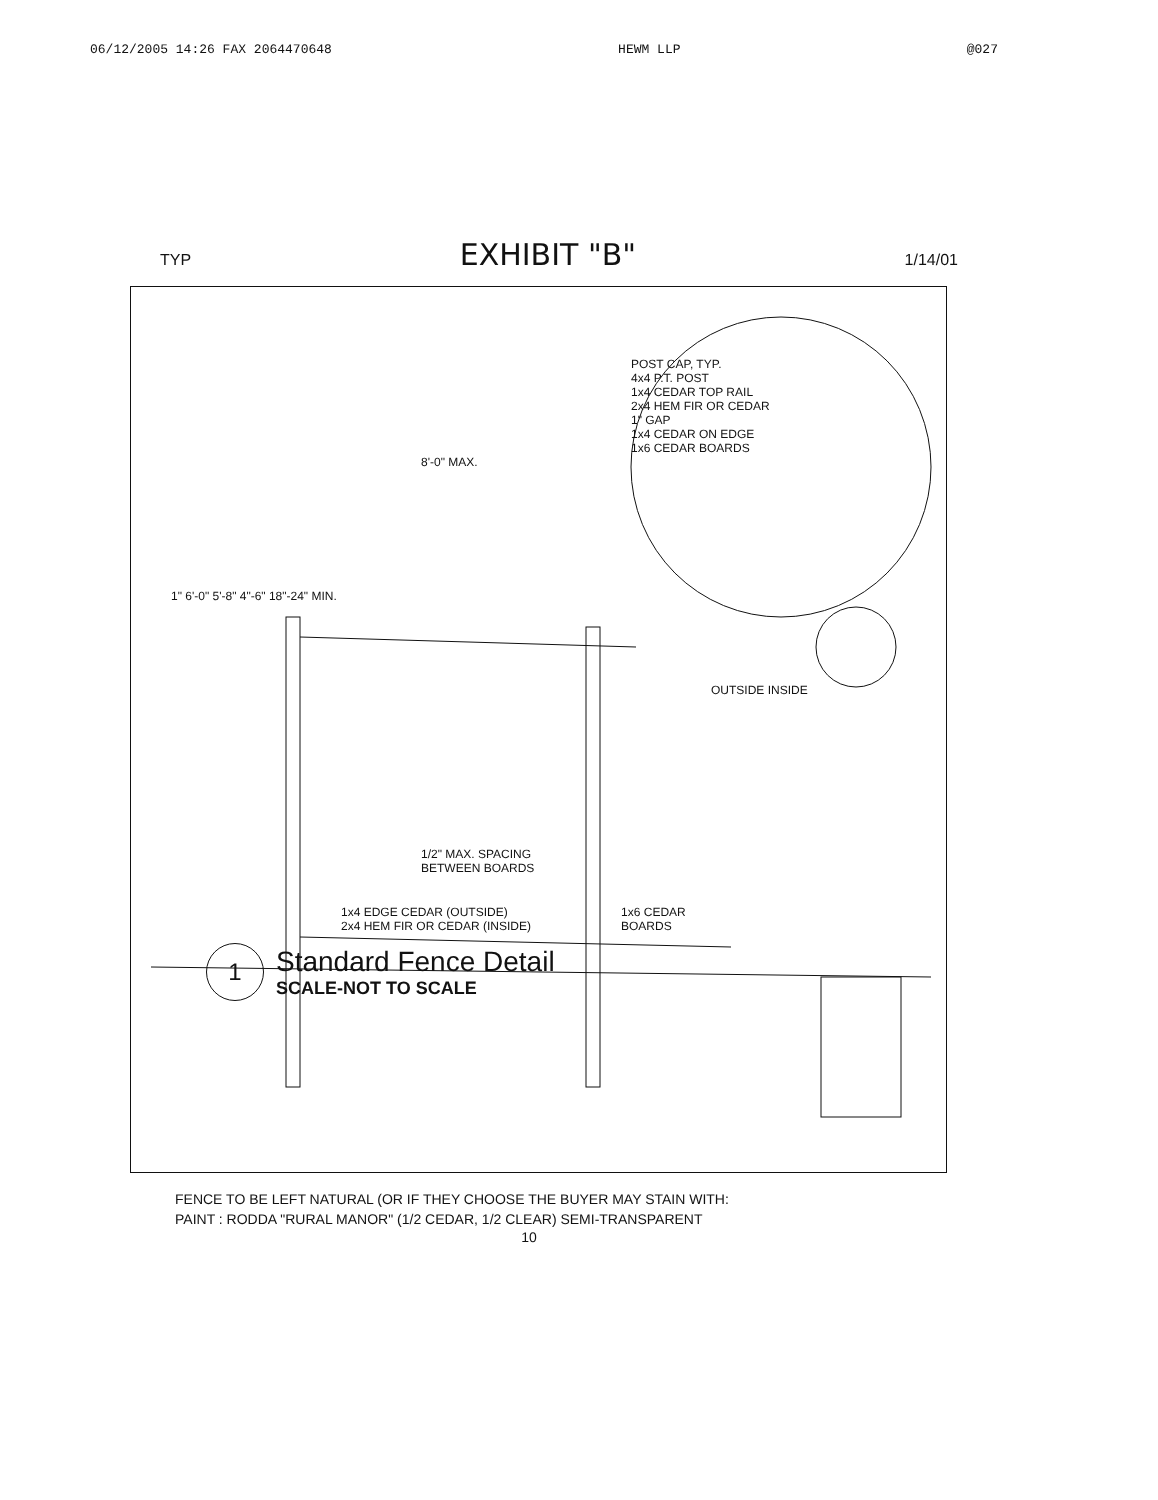06/12/2005 14:26 FAX 2064470648 HEWM LLP @027
TYP EXHIBIT "B" 1/14/01
POST CAP, TYP.
4x4 P.T. POST
1x4 CEDAR TOP RAIL
2x4 HEM FIR OR CEDAR
1" GAP
1x4 CEDAR ON EDGE
1x6 CEDAR BOARDS
8'-0" MAX.
1" 6'-0" 5'-8" 4"-6" 18"-24" MIN.
OUTSIDE INSIDE
1/2" MAX. SPACING
BETWEEN BOARDS
1x4 EDGE CEDAR (OUTSIDE)
2x4 HEM FIR OR CEDAR (INSIDE) 1x6 CEDAR
BOARDS
1 Standard Fence Detail
SCALE-NOT TO SCALE
FENCE TO BE LEFT NATURAL (OR IF THEY CHOOSE THE BUYER MAY STAIN WITH:
PAINT : RODDA "RURAL MANOR" (1/2 CEDAR, 1/2 CLEAR) SEMI-TRANSPARENT
10